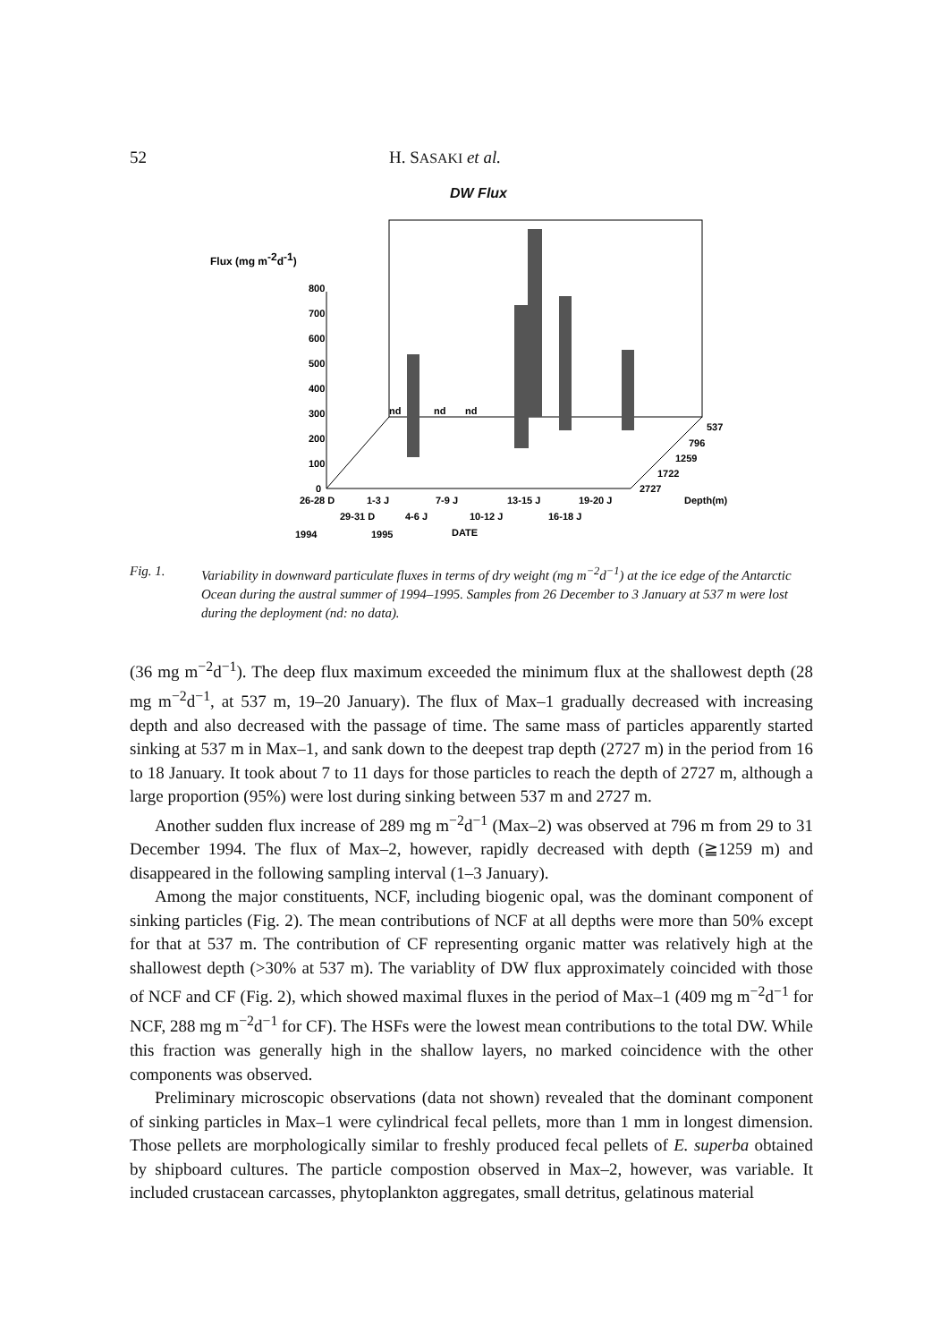52 H. SASAKI et al.
DW Flux
Flux (mg m-2d-1)
800
700
600
500
400
300
200
100
0
nd
nd
nd
537
796
1259
1722
2727
Depth(m)
26-28 D
1-3 J
7-9 J
13-15 J
19-20 J
29-31 D
4-6 J
10-12 J
16-18 J
1994
1995
DATE
Fig. 1. Variability in downward particulate fluxes in terms of dry weight (mg m<sup>−2</sup>d<sup>−1</sup>) at the ice edge of the Antarctic Ocean during the austral summer of 1994–1995. Samples from 26 December to 3 January at 537 m were lost during the deployment (nd: no data).
(36 mg m<sup>−2</sup>d<sup>−1</sup>). The deep flux maximum exceeded the minimum flux at the shallowest depth (28 mg m<sup>−2</sup>d<sup>−1</sup>, at 537 m, 19–20 January). The flux of Max–1 gradually decreased with increasing depth and also decreased with the passage of time. The same mass of particles apparently started sinking at 537 m in Max–1, and sank down to the deepest trap depth (2727 m) in the period from 16 to 18 January. It took about 7 to 11 days for those particles to reach the depth of 2727 m, although a large proportion (95%) were lost during sinking between 537 m and 2727 m.
Another sudden flux increase of 289 mg m<sup>−2</sup>d<sup>−1</sup> (Max–2) was observed at 796 m from 29 to 31 December 1994. The flux of Max–2, however, rapidly decreased with depth (≧1259 m) and disappeared in the following sampling interval (1–3 January).
Among the major constituents, NCF, including biogenic opal, was the dominant component of sinking particles (Fig. 2). The mean contributions of NCF at all depths were more than 50% except for that at 537 m. The contribution of CF representing organic matter was relatively high at the shallowest depth (>30% at 537 m). The variablity of DW flux approximately coincided with those of NCF and CF (Fig. 2), which showed maximal fluxes in the period of Max–1 (409 mg m<sup>−2</sup>d<sup>−1</sup> for NCF, 288 mg m<sup>−2</sup>d<sup>−1</sup> for CF). The HSFs were the lowest mean contributions to the total DW. While this fraction was generally high in the shallow layers, no marked coincidence with the other components was observed.
Preliminary microscopic observations (data not shown) revealed that the dominant component of sinking particles in Max–1 were cylindrical fecal pellets, more than 1 mm in longest dimension. Those pellets are morphologically similar to freshly produced fecal pellets of E. superba obtained by shipboard cultures. The particle compostion observed in Max–2, however, was variable. It included crustacean carcasses, phytoplankton aggregates, small detritus, gelatinous material